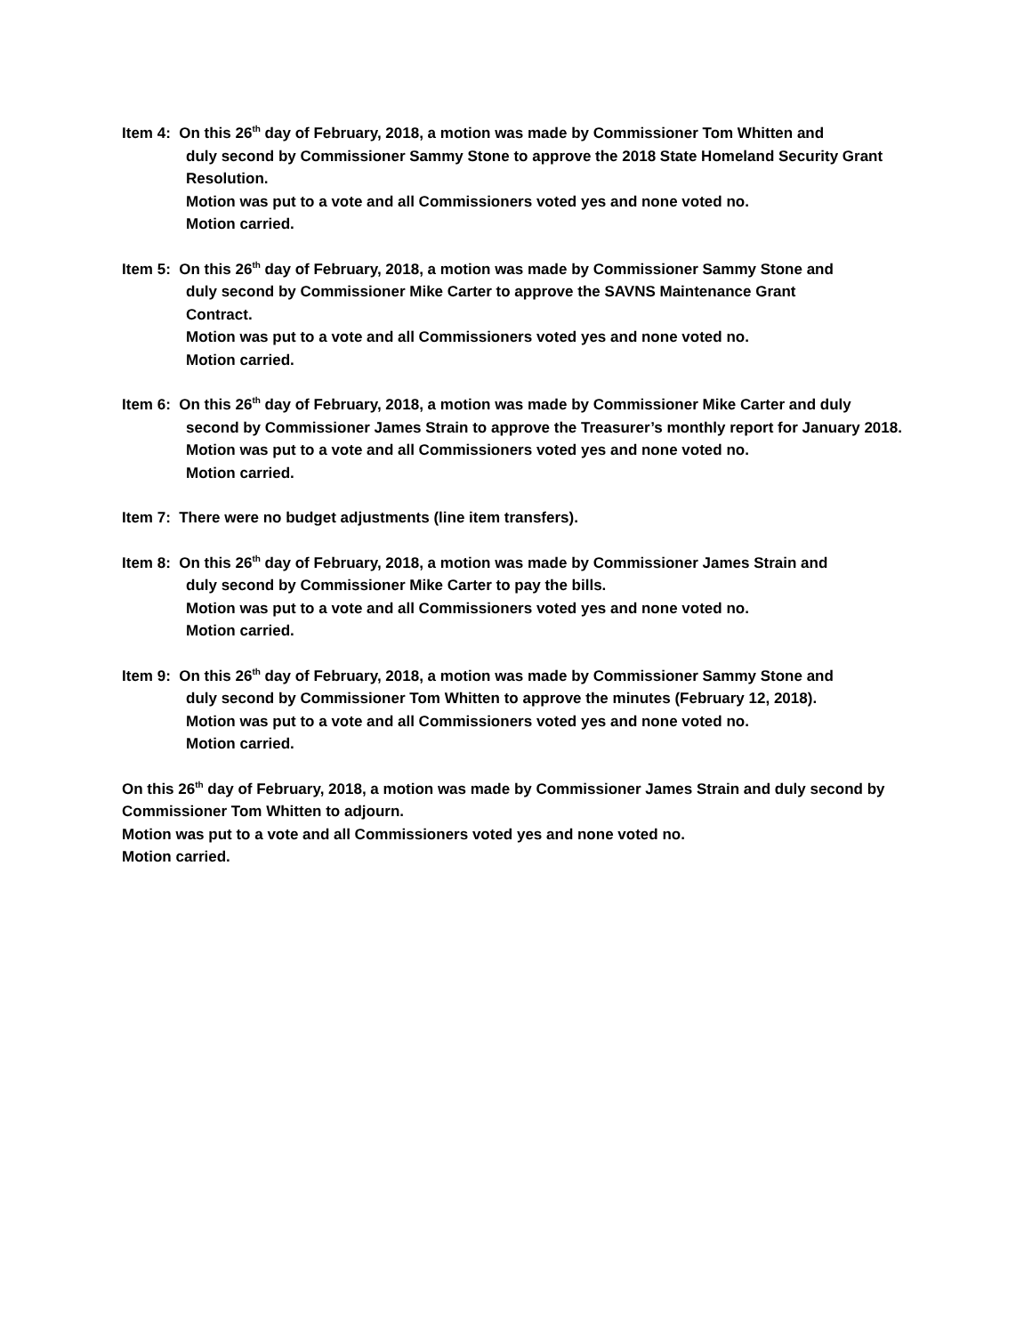Item 4: On this 26<sup>th</sup> day of February, 2018, a motion was made by Commissioner Tom Whitten and
duly second by Commissioner Sammy Stone to approve the 2018 State Homeland Security Grant Resolution.
Motion was put to a vote and all Commissioners voted yes and none voted no.
Motion carried.
Item 5: On this 26<sup>th</sup> day of February, 2018, a motion was made by Commissioner Sammy Stone and
duly second by Commissioner Mike Carter to approve the SAVNS Maintenance Grant
Contract.
Motion was put to a vote and all Commissioners voted yes and none voted no.
Motion carried.
Item 6: On this 26<sup>th</sup> day of February, 2018, a motion was made by Commissioner Mike Carter and duly
second by Commissioner James Strain to approve the Treasurer’s monthly report for January 2018.
Motion was put to a vote and all Commissioners voted yes and none voted no.
Motion carried.
Item 7: There were no budget adjustments (line item transfers).
Item 8: On this 26<sup>th</sup> day of February, 2018, a motion was made by Commissioner James Strain and
duly second by Commissioner Mike Carter to pay the bills.
Motion was put to a vote and all Commissioners voted yes and none voted no.
Motion carried.
Item 9: On this 26<sup>th</sup> day of February, 2018, a motion was made by Commissioner Sammy Stone and
duly second by Commissioner Tom Whitten to approve the minutes (February 12, 2018).
Motion was put to a vote and all Commissioners voted yes and none voted no.
Motion carried.
On this 26<sup>th</sup> day of February, 2018, a motion was made by Commissioner James Strain and duly second by Commissioner Tom Whitten to adjourn.
Motion was put to a vote and all Commissioners voted yes and none voted no.
Motion carried.